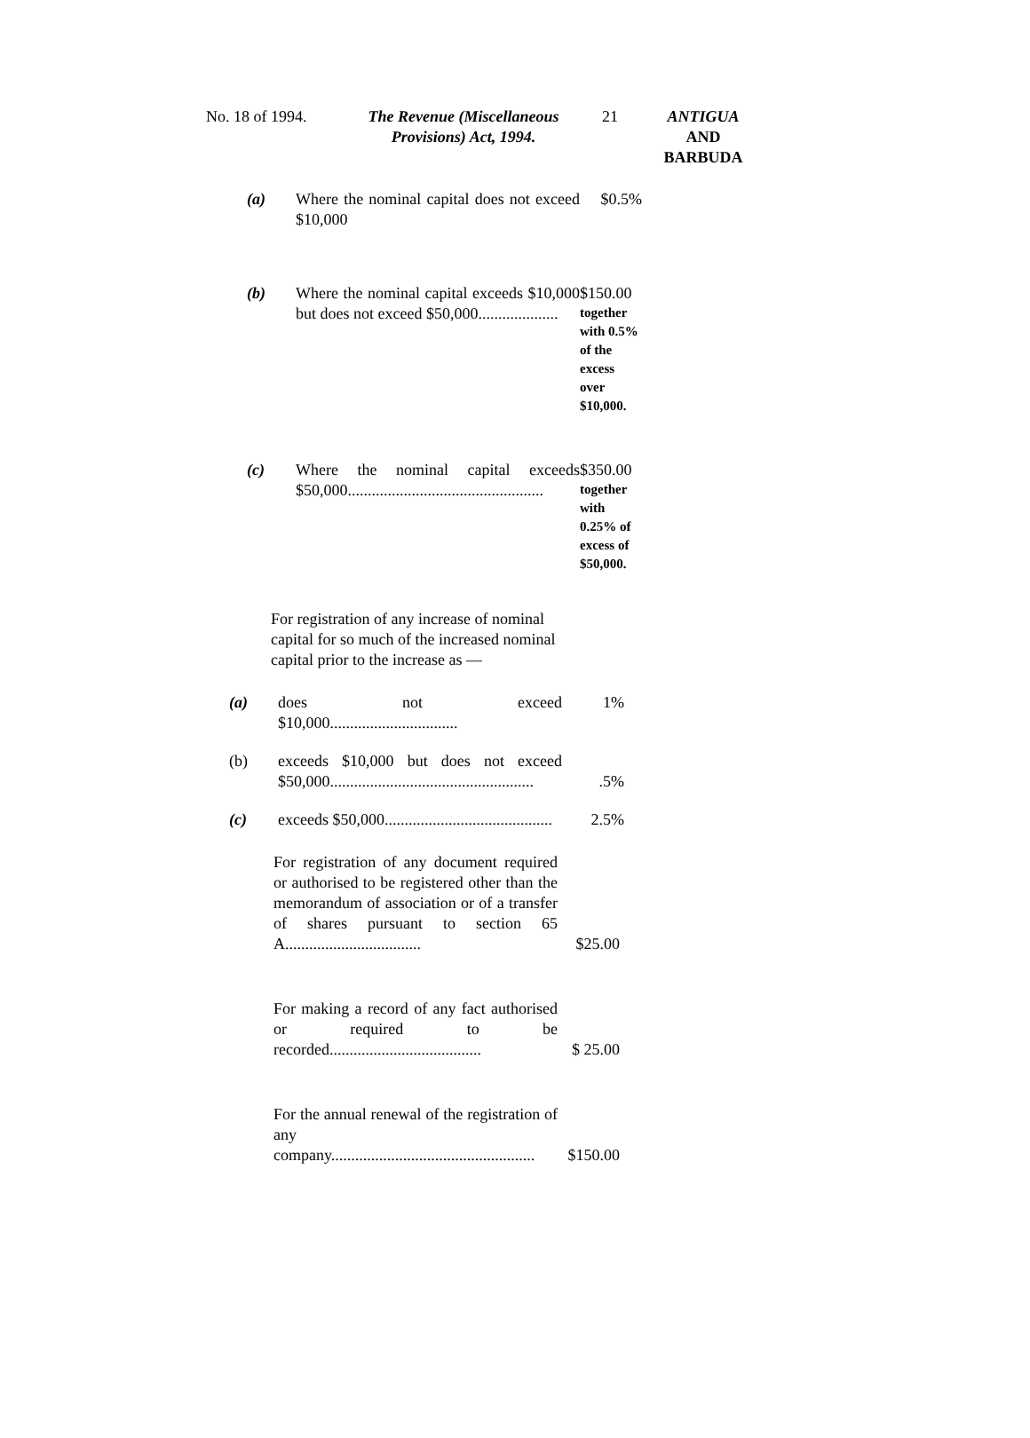No. 18 of 1994. The Revenue (Miscellaneous Provisions) Act, 1994.
21 ANTIGUA
AND
BARBUDA
(a) Where the nominal capital does not exceed $10,000
$0.5%
(b) Where the nominal capital exceeds $10,000 but does not exceed $50,000....................
$150.00
together with 0.5% of the excess over $10,000.
(c) Where the nominal capital exceeds $50,000.................................................
$350.00
together with 0.25% of excess of $50,000.
For registration of any increase of nominal capital for so much of the increased nominal capital prior to the increase as —
(a) does not exceed $10,000................................
1%
(b) exceeds $10,000 but does not exceed $50,000...................................................
.5%
(c) exceeds $50,000..........................................
2.5%
For registration of any document required or authorised to be registered other than the memorandum of association or of a transfer of shares pursuant to section 65 A..................................
$25.00
For making a record of any fact authorised or required to be recorded......................................
$ 25.00
For the annual renewal of the registration of any company...................................................
$150.00